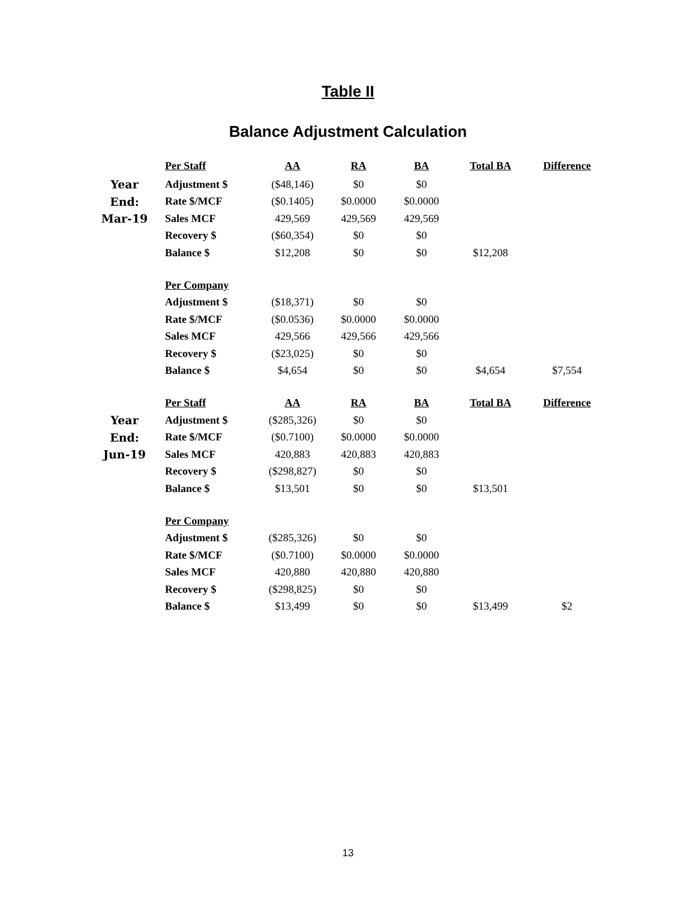Table II
Balance Adjustment Calculation
| | Per Staff | AA | RA | BA | Total BA | Difference |
| Year | Adjustment $ | ($48,146) | $0 | $0 | | |
| End: | Rate $/MCF | ($0.1405) | $0.0000 | $0.0000 | | |
| Mar-19 | Sales MCF | 429,569 | 429,569 | 429,569 | | |
| | Recovery $ | ($60,354) | $0 | $0 | | |
| | Balance $ | $12,208 | $0 | $0 | $12,208 | |
| | Per Company | | | | | |
| | Adjustment $ | ($18,371) | $0 | $0 | | |
| | Rate $/MCF | ($0.0536) | $0.0000 | $0.0000 | | |
| | Sales MCF | 429,566 | 429,566 | 429,566 | | |
| | Recovery $ | ($23,025) | $0 | $0 | | |
| | Balance $ | $4,654 | $0 | $0 | $4,654 | $7,554 |
| | Per Staff | AA | RA | BA | Total BA | Difference |
| Year | Adjustment $ | ($285,326) | $0 | $0 | | |
| End: | Rate $/MCF | ($0.7100) | $0.0000 | $0.0000 | | |
| Jun-19 | Sales MCF | 420,883 | 420,883 | 420,883 | | |
| | Recovery $ | ($298,827) | $0 | $0 | | |
| | Balance $ | $13,501 | $0 | $0 | $13,501 | |
| | Per Company | | | | | |
| | Adjustment $ | ($285,326) | $0 | $0 | | |
| | Rate $/MCF | ($0.7100) | $0.0000 | $0.0000 | | |
| | Sales MCF | 420,880 | 420,880 | 420,880 | | |
| | Recovery $ | ($298,825) | $0 | $0 | | |
| | Balance $ | $13,499 | $0 | $0 | $13,499 | $2 |
13